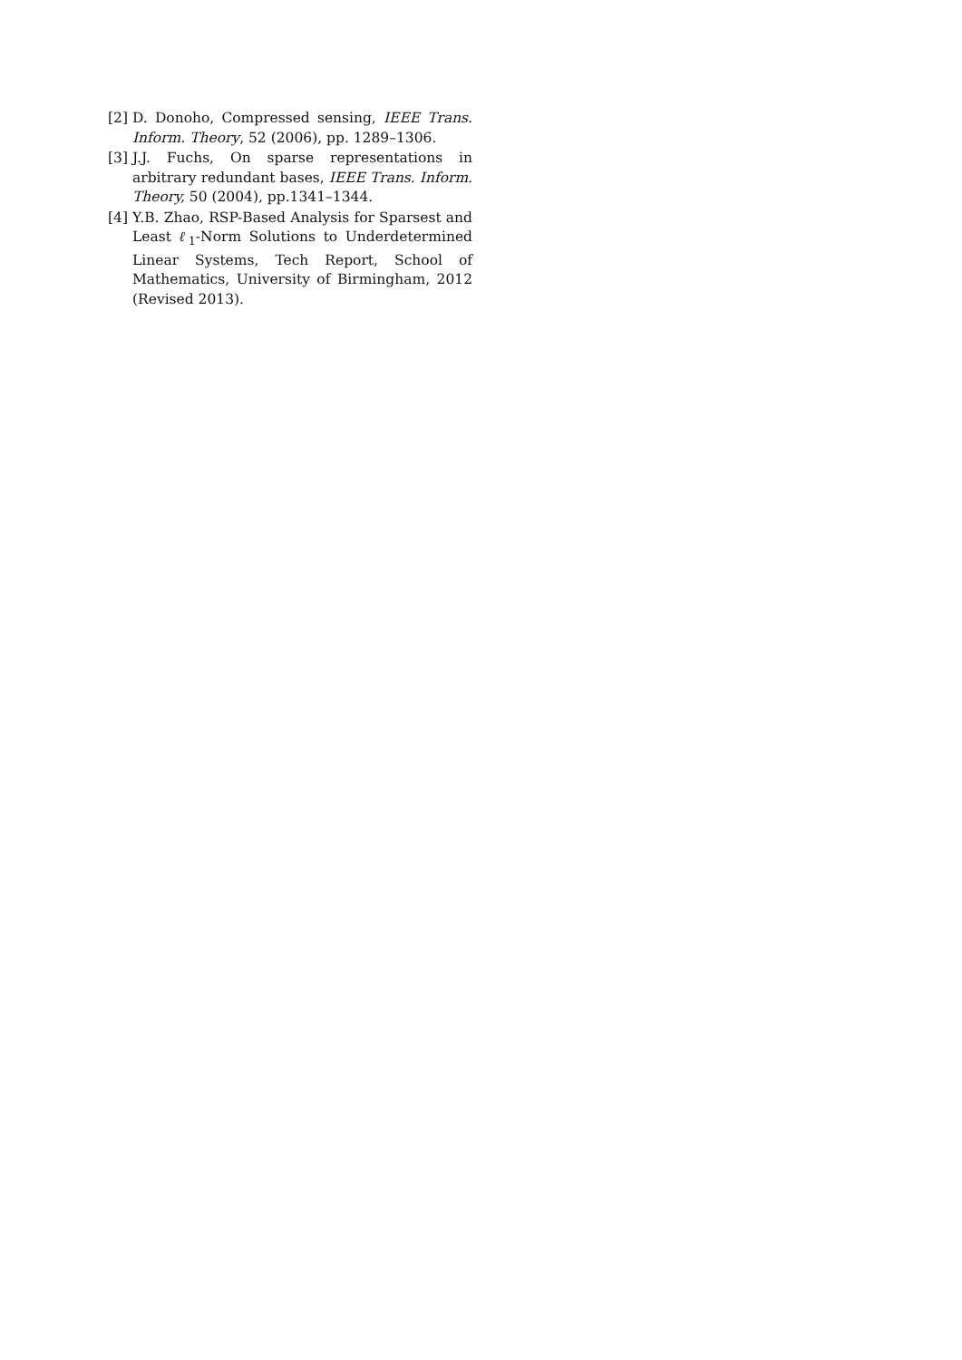[2] D. Donoho, Compressed sensing, IEEE Trans. Inform. Theory, 52 (2006), pp. 1289–1306.
[3] J.J. Fuchs, On sparse representations in arbitrary redundant bases, IEEE Trans. Inform. Theory, 50 (2004), pp.1341–1344.
[4] Y.B. Zhao, RSP-Based Analysis for Sparsest and Least ℓ<sub>1</sub>-Norm Solutions to Underdetermined Linear Systems, Tech Report, School of Mathematics, University of Birmingham, 2012 (Revised 2013).